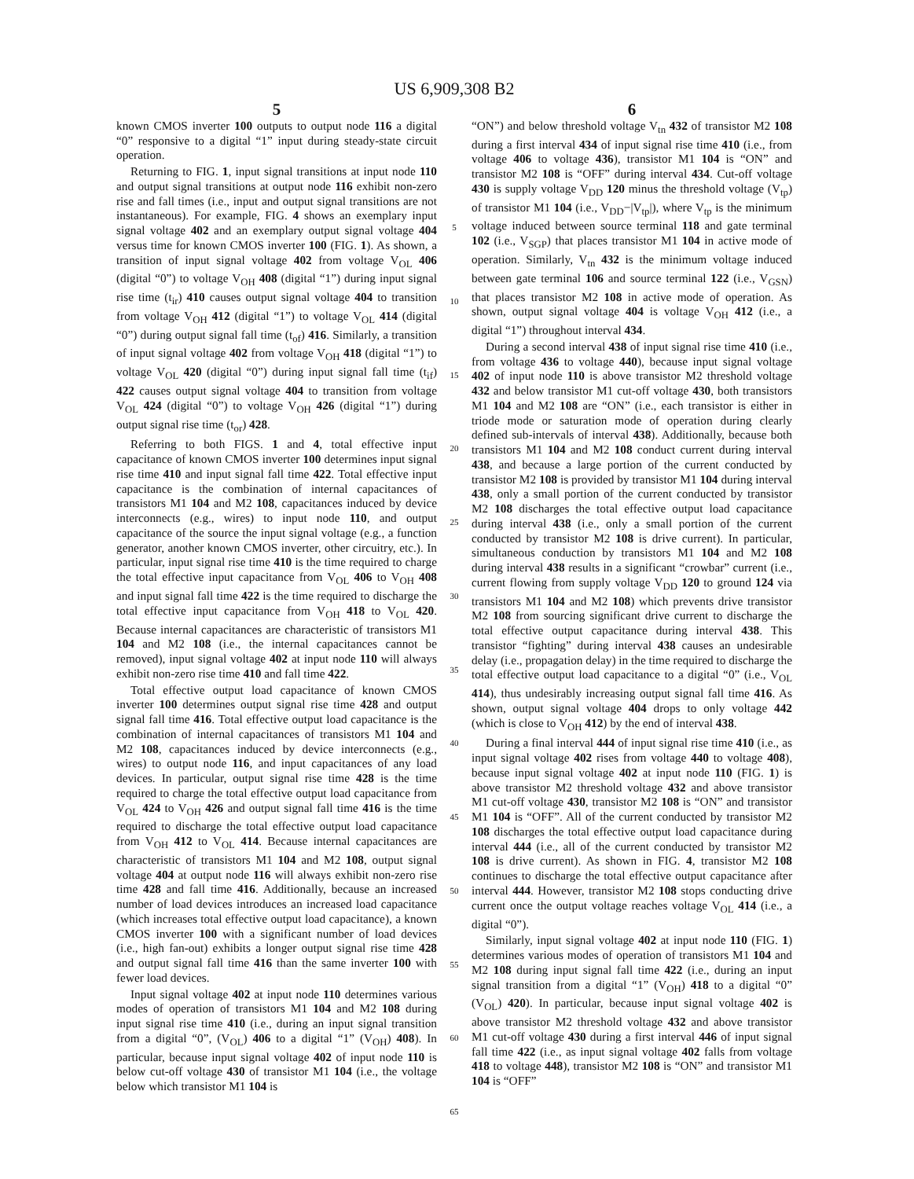US 6,909,308 B2
5
known CMOS inverter 100 outputs to output node 116 a digital “0” responsive to a digital “1” input during steady-state circuit operation.
Returning to FIG. 1, input signal transitions at input node 110 and output signal transitions at output node 116 exhibit non-zero rise and fall times (i.e., input and output signal transitions are not instantaneous). For example, FIG. 4 shows an exemplary input signal voltage 402 and an exemplary output signal voltage 404 versus time for known CMOS inverter 100 (FIG. 1). As shown, a transition of input signal voltage 402 from voltage V<sub>OL</sub> 406 (digital “0”) to voltage V<sub>OH</sub> 408 (digital “1”) during input signal rise time (t<sub>ir</sub>) 410 causes output signal voltage 404 to transition from voltage V<sub>OH</sub> 412 (digital “1”) to voltage V<sub>OL</sub> 414 (digital “0”) during output signal fall time (t<sub>of</sub>) 416. Similarly, a transition of input signal voltage 402 from voltage V<sub>OH</sub> 418 (digital “1”) to voltage V<sub>OL</sub> 420 (digital “0”) during input signal fall time (t<sub>if</sub>) 422 causes output signal voltage 404 to transition from voltage V<sub>OL</sub> 424 (digital “0”) to voltage V<sub>OH</sub> 426 (digital “1”) during output signal rise time (t<sub>or</sub>) 428.
Referring to both FIGS. 1 and 4, total effective input capacitance of known CMOS inverter 100 determines input signal rise time 410 and input signal fall time 422. Total effective input capacitance is the combination of internal capacitances of transistors M1 104 and M2 108, capacitances induced by device interconnects (e.g., wires) to input node 110, and output capacitance of the source the input signal voltage (e.g., a function generator, another known CMOS inverter, other circuitry, etc.). In particular, input signal rise time 410 is the time required to charge the total effective input capacitance from V<sub>OL</sub> 406 to V<sub>OH</sub> 408 and input signal fall time 422 is the time required to discharge the total effective input capacitance from V<sub>OH</sub> 418 to V<sub>OL</sub> 420. Because internal capacitances are characteristic of transistors M1 104 and M2 108 (i.e., the internal capacitances cannot be removed), input signal voltage 402 at input node 110 will always exhibit non-zero rise time 410 and fall time 422.
Total effective output load capacitance of known CMOS inverter 100 determines output signal rise time 428 and output signal fall time 416. Total effective output load capacitance is the combination of internal capacitances of transistors M1 104 and M2 108, capacitances induced by device interconnects (e.g., wires) to output node 116, and input capacitances of any load devices. In particular, output signal rise time 428 is the time required to charge the total effective output load capacitance from V<sub>OL</sub> 424 to V<sub>OH</sub> 426 and output signal fall time 416 is the time required to discharge the total effective output load capacitance from V<sub>OH</sub> 412 to V<sub>OL</sub> 414. Because internal capacitances are characteristic of transistors M1 104 and M2 108, output signal voltage 404 at output node 116 will always exhibit non-zero rise time 428 and fall time 416. Additionally, because an increased number of load devices introduces an increased load capacitance (which increases total effective output load capacitance), a known CMOS inverter 100 with a significant number of load devices (i.e., high fan-out) exhibits a longer output signal rise time 428 and output signal fall time 416 than the same inverter 100 with fewer load devices.
Input signal voltage 402 at input node 110 determines various modes of operation of transistors M1 104 and M2 108 during input signal rise time 410 (i.e., during an input signal transition from a digital “0”, (V<sub>OL</sub>) 406 to a digital “1” (V<sub>OH</sub>) 408). In particular, because input signal voltage 402 of input node 110 is below cut-off voltage 430 of transistor M1 104 (i.e., the voltage below which transistor M1 104 is
5
10
15
20
25
30
35
40
45
50
55
60
65
6
“ON”) and below threshold voltage V<sub>tn</sub> 432 of transistor M2 108 during a first interval 434 of input signal rise time 410 (i.e., from voltage 406 to voltage 436), transistor M1 104 is “ON” and transistor M2 108 is “OFF” during interval 434. Cut-off voltage 430 is supply voltage V<sub>DD</sub> 120 minus the threshold voltage (V<sub>tp</sub>) of transistor M1 104 (i.e., V<sub>DD</sub>−|V<sub>tp</sub>|), where V<sub>tp</sub> is the minimum voltage induced between source terminal 118 and gate terminal 102 (i.e., V<sub>SGP</sub>) that places transistor M1 104 in active mode of operation. Similarly, V<sub>tn</sub> 432 is the minimum voltage induced between gate terminal 106 and source terminal 122 (i.e., V<sub>GSN</sub>) that places transistor M2 108 in active mode of operation. As shown, output signal voltage 404 is voltage V<sub>OH</sub> 412 (i.e., a digital “1”) throughout interval 434.
During a second interval 438 of input signal rise time 410 (i.e., from voltage 436 to voltage 440), because input signal voltage 402 of input node 110 is above transistor M2 threshold voltage 432 and below transistor M1 cut-off voltage 430, both transistors M1 104 and M2 108 are “ON” (i.e., each transistor is either in triode mode or saturation mode of operation during clearly defined sub-intervals of interval 438). Additionally, because both transistors M1 104 and M2 108 conduct current during interval 438, and because a large portion of the current conducted by transistor M2 108 is provided by transistor M1 104 during interval 438, only a small portion of the current conducted by transistor M2 108 discharges the total effective output load capacitance during interval 438 (i.e., only a small portion of the current conducted by transistor M2 108 is drive current). In particular, simultaneous conduction by transistors M1 104 and M2 108 during interval 438 results in a significant “crowbar” current (i.e., current flowing from supply voltage V<sub>DD</sub> 120 to ground 124 via transistors M1 104 and M2 108) which prevents drive transistor M2 108 from sourcing significant drive current to discharge the total effective output capacitance during interval 438. This transistor “fighting” during interval 438 causes an undesirable delay (i.e., propagation delay) in the time required to discharge the total effective output load capacitance to a digital “0” (i.e., V<sub>OL</sub> 414), thus undesirably increasing output signal fall time 416. As shown, output signal voltage 404 drops to only voltage 442 (which is close to V<sub>OH</sub> 412) by the end of interval 438.
During a final interval 444 of input signal rise time 410 (i.e., as input signal voltage 402 rises from voltage 440 to voltage 408), because input signal voltage 402 at input node 110 (FIG. 1) is above transistor M2 threshold voltage 432 and above transistor M1 cut-off voltage 430, transistor M2 108 is “ON” and transistor M1 104 is “OFF”. All of the current conducted by transistor M2 108 discharges the total effective output load capacitance during interval 444 (i.e., all of the current conducted by transistor M2 108 is drive current). As shown in FIG. 4, transistor M2 108 continues to discharge the total effective output capacitance after interval 444. However, transistor M2 108 stops conducting drive current once the output voltage reaches voltage V<sub>OL</sub> 414 (i.e., a digital “0”).
Similarly, input signal voltage 402 at input node 110 (FIG. 1) determines various modes of operation of transistors M1 104 and M2 108 during input signal fall time 422 (i.e., during an input signal transition from a digital “1” (V<sub>OH</sub>) 418 to a digital “0” (V<sub>OL</sub>) 420). In particular, because input signal voltage 402 is above transistor M2 threshold voltage 432 and above transistor M1 cut-off voltage 430 during a first interval 446 of input signal fall time 422 (i.e., as input signal voltage 402 falls from voltage 418 to voltage 448), transistor M2 108 is “ON” and transistor M1 104 is “OFF”